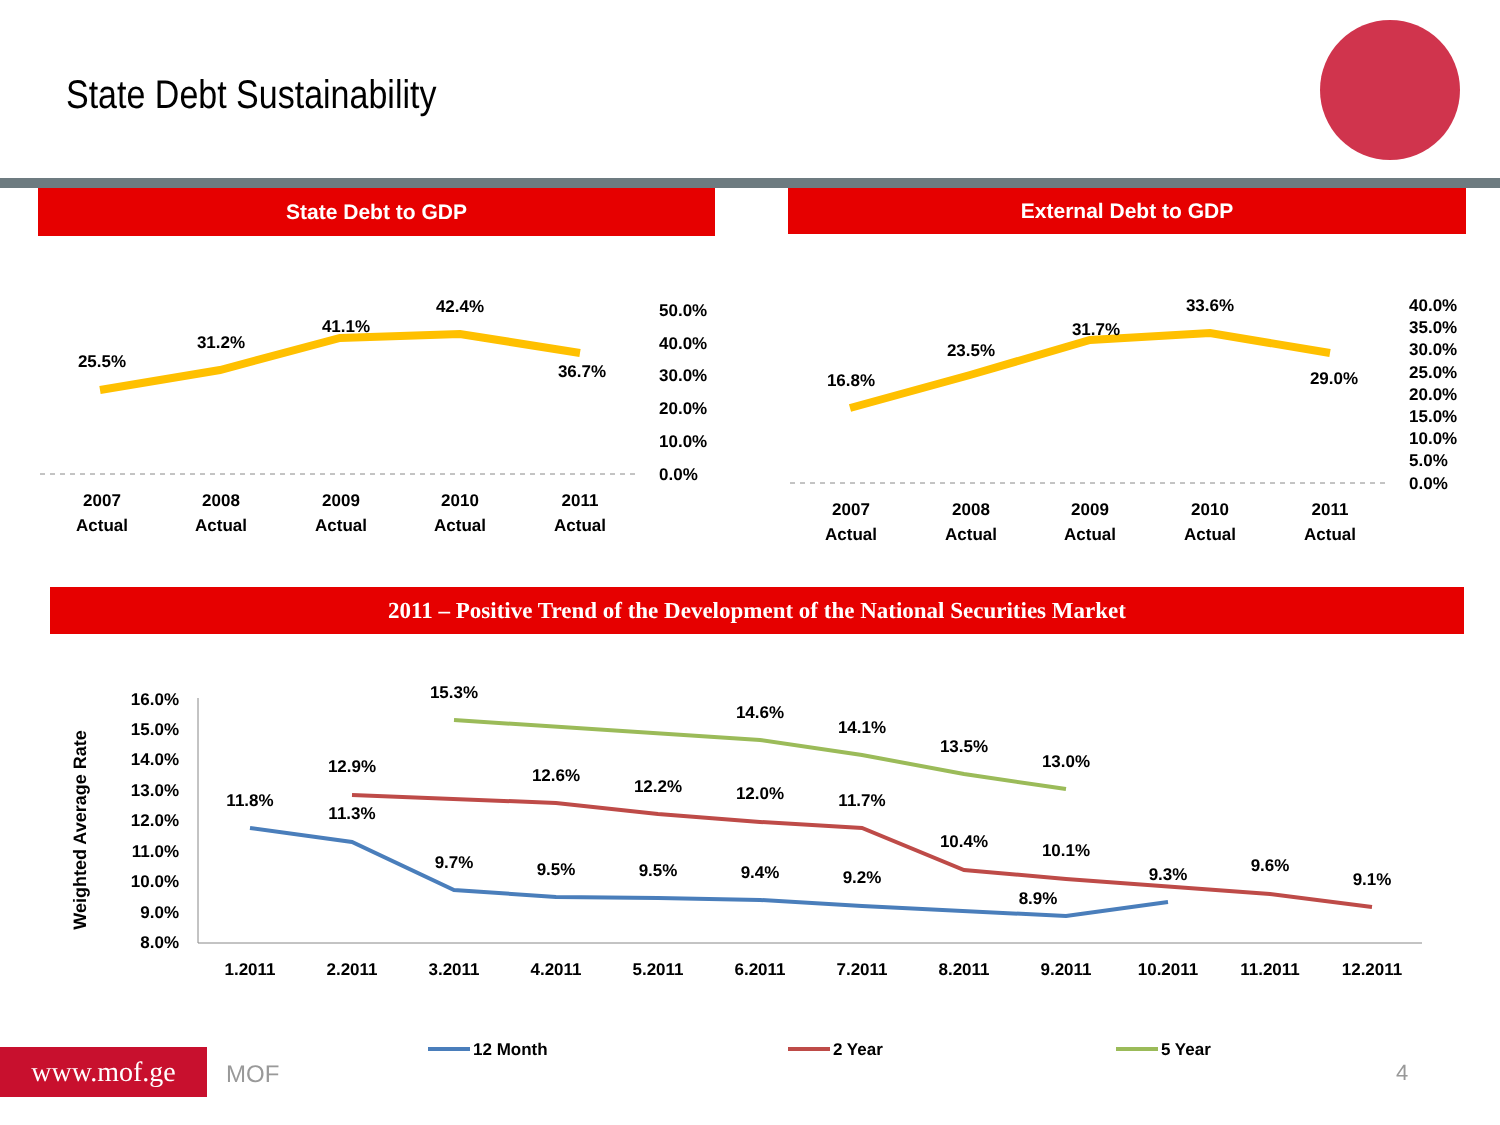State Debt Sustainability
State Debt to GDP External Debt to GDP
2011 – Positive Trend of the Development of the National Securities Market
25.5%
31.2%
41.1%
42.4%
36.7%
2007
Actual
2008
Actual
2009
Actual
2010
Actual
2011
Actual
50.0%
40.0%
30.0%
20.0%
10.0%
0.0%
16.8%
23.5%
31.7%
33.6%
29.0%
2007
Actual
2008
Actual
2009
Actual
2010
Actual
2011
Actual
40.0%
35.0%
30.0%
25.0%
20.0%
15.0%
10.0%
5.0%
0.0%
16.0%
15.0%
14.0%
13.0%
12.0%
11.0%
10.0%
9.0%
8.0%
Weighted Average Rate
11.8%
11.3%
9.7%
9.5%
9.5%
9.4%
9.2%
8.9%
9.3%
12.9%
12.6%
12.2%
12.0%
11.7%
10.4%
10.1%
9.6%
9.1%
15.3%
14.6%
14.1%
13.5%
13.0%
1.2011
2.2011
3.2011
4.2011
5.2011
6.2011
7.2011
8.2011
9.2011
10.2011
11.2011
12.2011
12 Month
2 Year
5 Year
www.mof.ge MOF 4